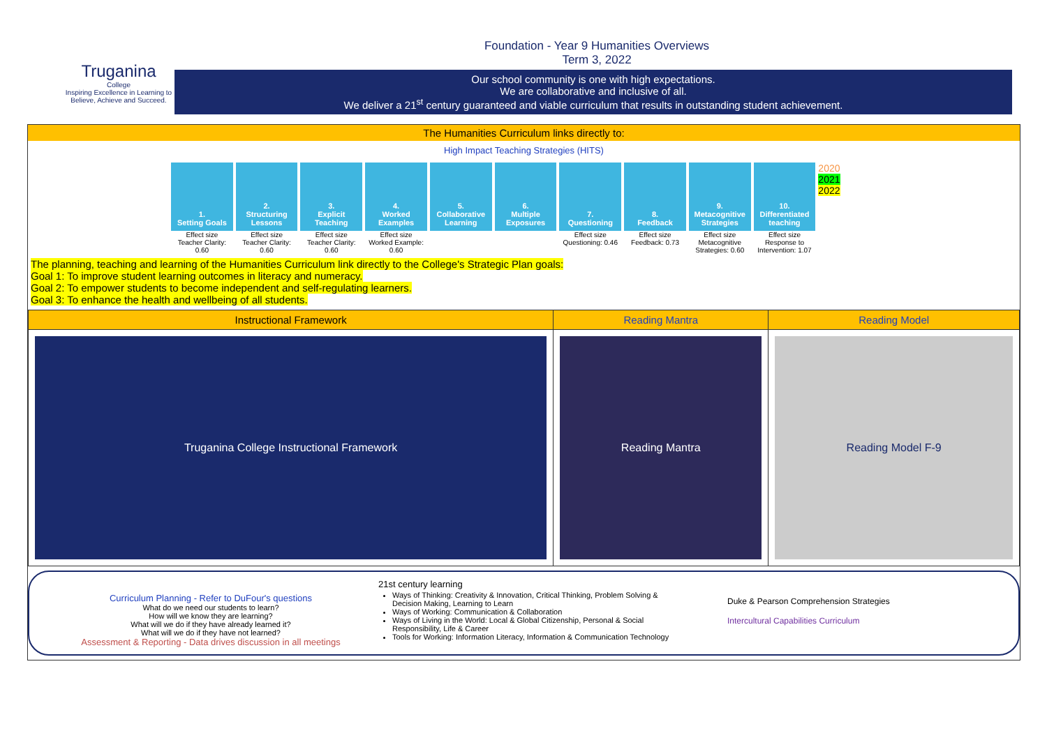Truganina
College
Inspiring Excellence in Learning to
Believe, Achieve and Succeed.
Foundation - Year 9 Humanities Overviews
Term 3, 2022
Our school community is one with high expectations.
We are collaborative and inclusive of all.
We deliver a 21<sup>st</sup> century guaranteed and viable curriculum that results in outstanding student achievement.
The Humanities Curriculum links directly to:
High Impact Teaching Strategies (HITS)
1.
Setting Goals
Effect size
Teacher Clarity: 0.60
2.
Structuring Lessons
Effect size
Teacher Clarity: 0.60
3.
Explicit Teaching
Effect size
Teacher Clarity: 0.60
4.
Worked Examples
Effect size
Worked Example: 0.60
5.
Collaborative Learning
6.
Multiple Exposures
7.
Questioning
Effect size
Questioning: 0.46
8.
Feedback
Effect size
Feedback: 0.73
9.
Metacognitive Strategies
Effect size
Metacognitive Strategies: 0.60
10.
Differentiated teaching
Effect size
Response to Intervention: 1.07
2020
2021
2022
The planning, teaching and learning of the Humanities Curriculum link directly to the College's Strategic Plan goals:
Goal 1: To improve student learning outcomes in literacy and numeracy.
Goal 2: To empower students to become independent and self-regulating learners.
Goal 3: To enhance the health and wellbeing of all students.
| Instructional Framework | Reading Mantra | Reading Model |
| --- | --- | --- |
| Truganina College Instructional Framework | Reading Mantra | Reading Model F-9 |
Curriculum Planning - Refer to DuFour's questions
What do we need our students to learn?
How will we know they are learning?
What will we do if they have already learned it?
What will we do if they have not learned?
Assessment & Reporting - Data drives discussion in all meetings
21st century learning
Ways of Thinking: Creativity & Innovation, Critical Thinking, Problem Solving & Decision Making, Learning to Learn
Ways of Working: Communication & Collaboration
Ways of Living in the World: Local & Global Citizenship, Personal & Social Responsibility, Life & Career
Tools for Working: Information Literacy, Information & Communication Technology
Duke & Pearson Comprehension Strategies
Intercultural Capabilities Curriculum